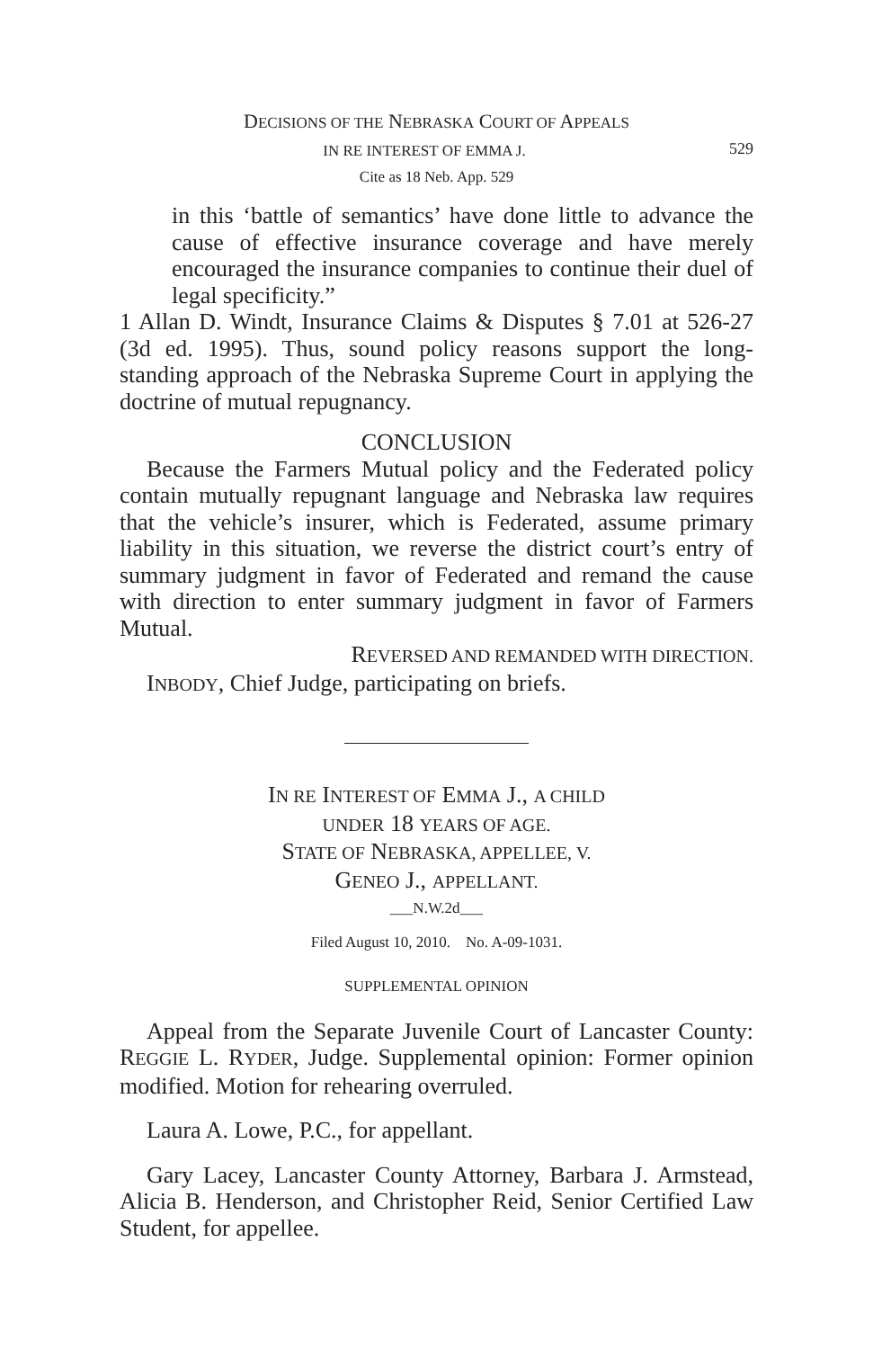DECISIONS OF THE NEBRASKA COURT OF APPEALS
529 IN RE INTEREST OF EMMA J.
Cite as 18 Neb. App. 529
in this ‘battle of semantics’ have done little to advance the cause of effective insurance coverage and have merely encouraged the insurance companies to continue their duel of legal specificity.”
1 Allan D. Windt, Insurance Claims & Disputes § 7.01 at 526-27 (3d ed. 1995). Thus, sound policy reasons support the long-standing approach of the Nebraska Supreme Court in applying the doctrine of mutual repugnancy.
CONCLUSION
Because the Farmers Mutual policy and the Federated policy contain mutually repugnant language and Nebraska law requires that the vehicle’s insurer, which is Federated, assume primary liability in this situation, we reverse the district court’s entry of summary judgment in favor of Federated and remand the cause with direction to enter summary judgment in favor of Farmers Mutual.
REVERSED AND REMANDED WITH DIRECTION.
INBODY, Chief Judge, participating on briefs.
IN RE INTEREST OF EMMA J., A CHILD
UNDER 18 YEARS OF AGE.
STATE OF NEBRASKA, APPELLEE, V.
GENEO J., APPELLANT.
___N.W.2d___
Filed August 10, 2010. No. A-09-1031.
SUPPLEMENTAL OPINION
Appeal from the Separate Juvenile Court of Lancaster County: REGGIE L. RYDER, Judge. Supplemental opinion: Former opinion modified. Motion for rehearing overruled.
Laura A. Lowe, P.C., for appellant.
Gary Lacey, Lancaster County Attorney, Barbara J. Armstead, Alicia B. Henderson, and Christopher Reid, Senior Certified Law Student, for appellee.